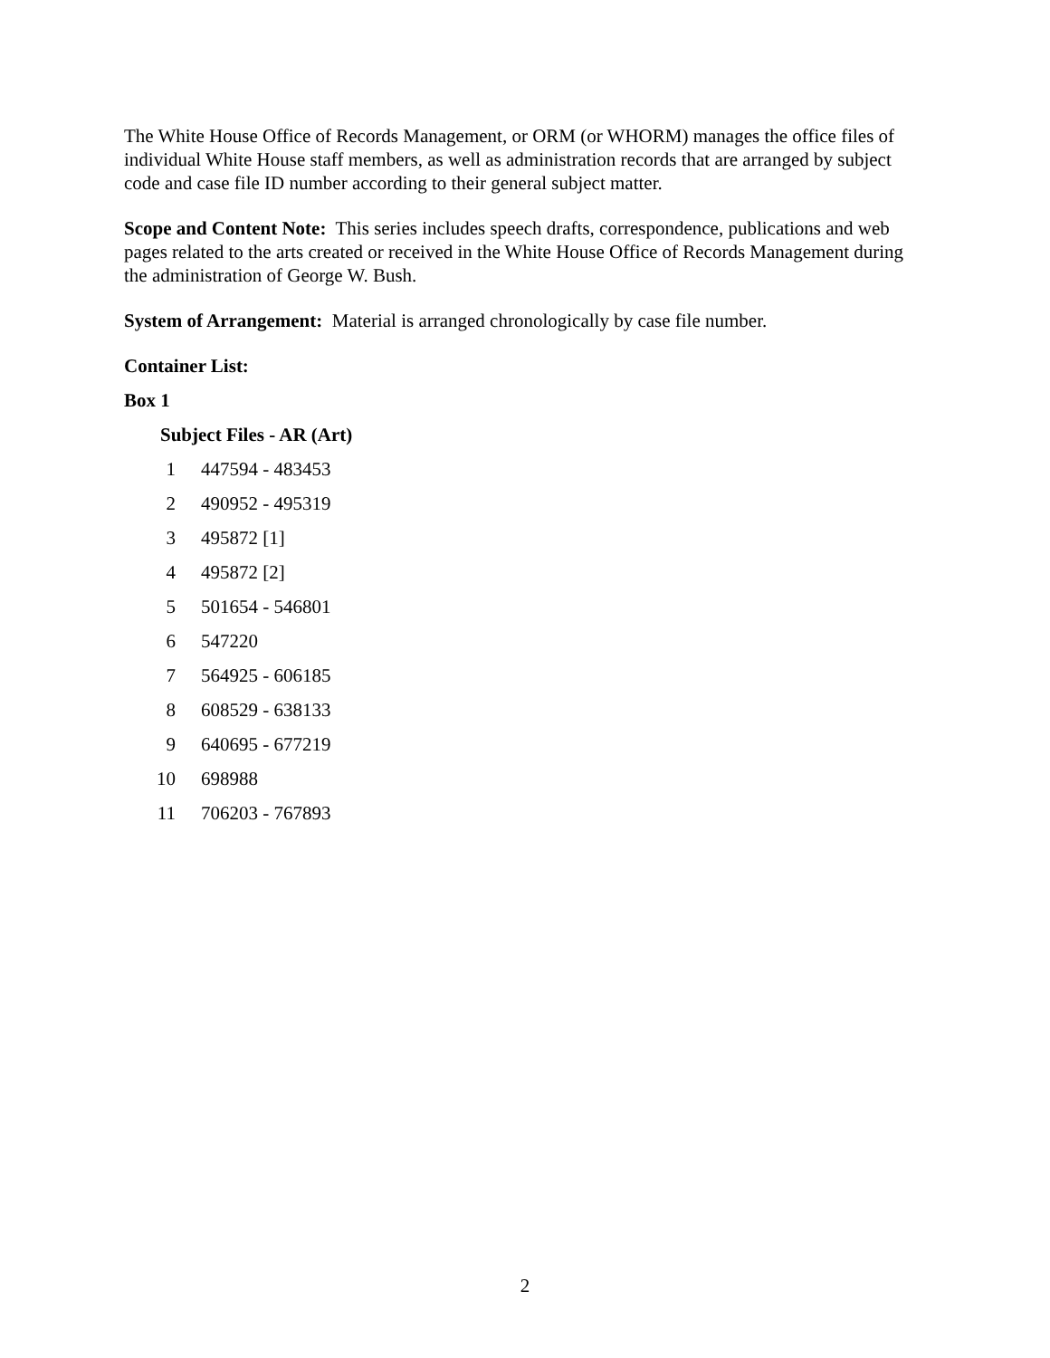The White House Office of Records Management, or ORM (or WHORM) manages the office files of individual White House staff members, as well as administration records that are arranged by subject code and case file ID number according to their general subject matter.
Scope and Content Note: This series includes speech drafts, correspondence, publications and web pages related to the arts created or received in the White House Office of Records Management during the administration of George W. Bush.
System of Arrangement: Material is arranged chronologically by case file number.
Container List:
Box 1
Subject Files - AR (Art)
1 447594 - 483453
2 490952 - 495319
3 495872 [1]
4 495872 [2]
5 501654 - 546801
6 547220
7 564925 - 606185
8 608529 - 638133
9 640695 - 677219
10 698988
11 706203 - 767893
2